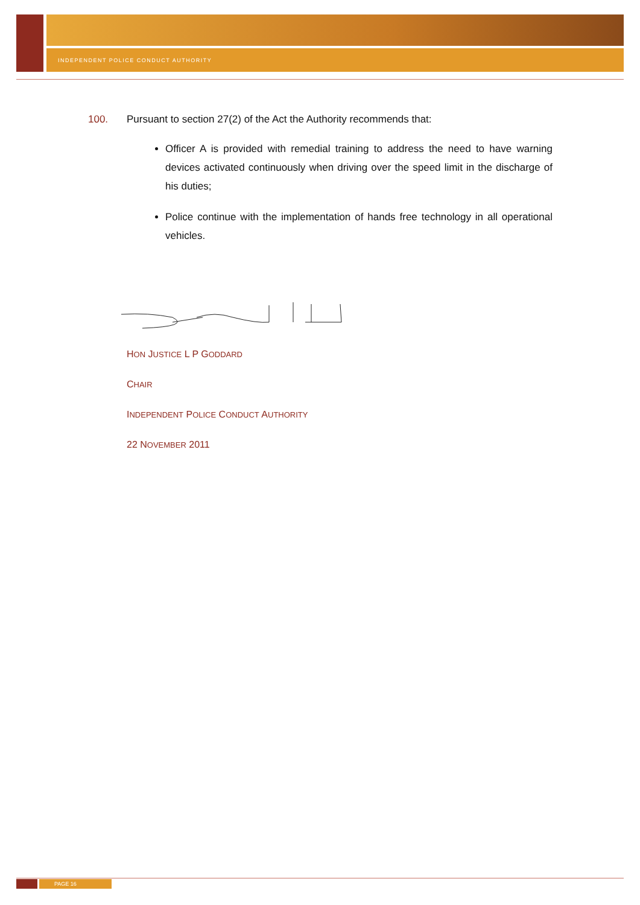INDEPENDENT POLICE CONDUCT AUTHORITY
100. Pursuant to section 27(2) of the Act the Authority recommends that:
Officer A is provided with remedial training to address the need to have warning devices activated continuously when driving over the speed limit in the discharge of his duties;
Police continue with the implementation of hands free technology in all operational vehicles.
HON JUSTICE L P GODDARD
CHAIR
INDEPENDENT POLICE CONDUCT AUTHORITY
22 NOVEMBER 2011
PAGE 16